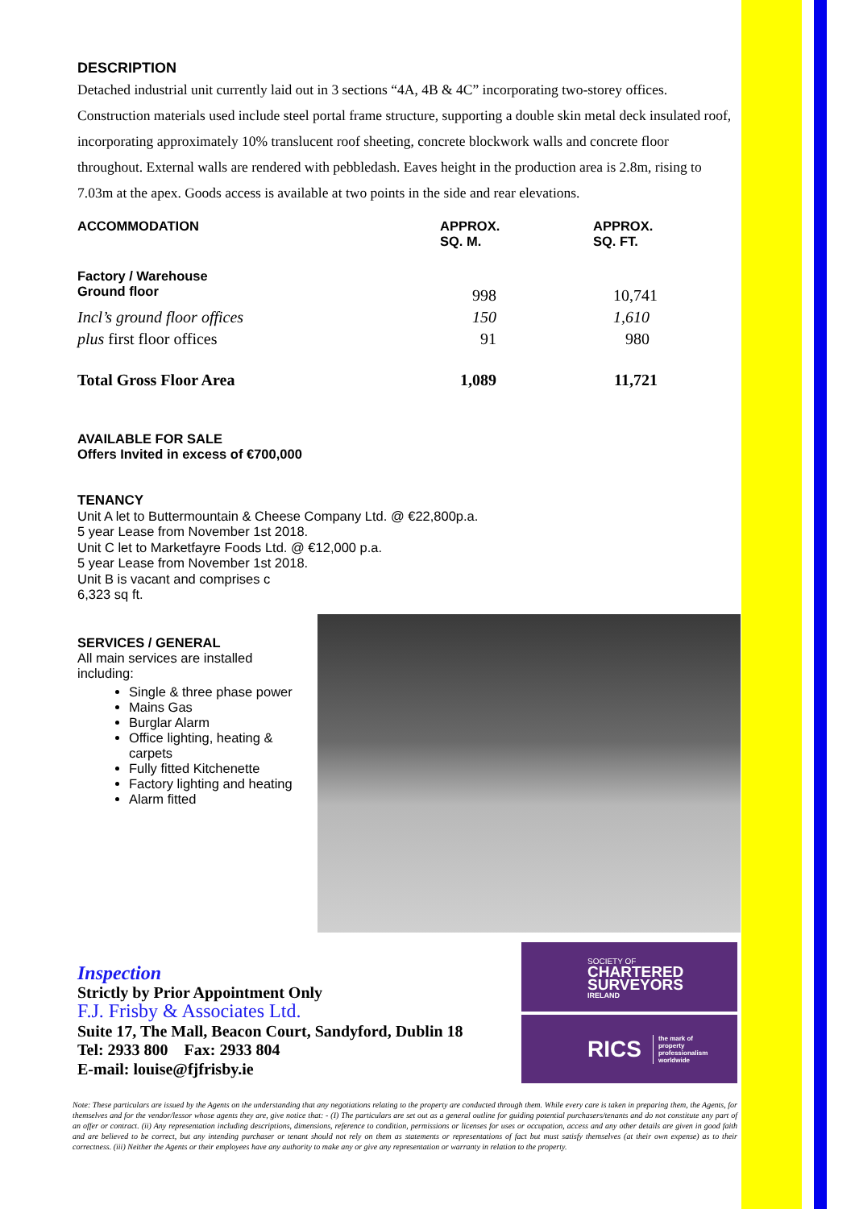DESCRIPTION
Detached industrial unit currently laid out in 3 sections “4A, 4B & 4C” incorporating two-storey offices. Construction materials used include steel portal frame structure, supporting a double skin metal deck insulated roof, incorporating approximately 10% translucent roof sheeting, concrete blockwork walls and concrete floor throughout. External walls are rendered with pebbledash. Eaves height in the production area is 2.8m, rising to 7.03m at the apex. Goods access is available at two points in the side and rear elevations.
| ACCOMMODATION | APPROX. SQ. M. | APPROX. SQ. FT. |
| --- | --- | --- |
| Factory / Warehouse Ground floor | 998 | 10,741 |
| Incl’s ground floor offices | 150 | 1,610 |
| plus first floor offices | 91 | 980 |
| Total Gross Floor Area | 1,089 | 11,721 |
AVAILABLE FOR SALE
Offers Invited in excess of €700,000
TENANCY
Unit A let to Buttermountain & Cheese Company Ltd. @ €22,800p.a.
5 year Lease from November 1st 2018.
Unit C let to Marketfayre Foods Ltd. @ €12,000 p.a.
5 year Lease from November 1st 2018.
Unit B is vacant and comprises c
6,323 sq ft.
SERVICES / GENERAL
All main services are installed including:
Single & three phase power
Mains Gas
Burglar Alarm
Office lighting, heating & carpets
Fully fitted Kitchenette
Factory lighting and heating
Alarm fitted
Inspection
Strictly by Prior Appointment Only
F.J. Frisby & Associates Ltd.
Suite 17, The Mall, Beacon Court, Sandyford, Dublin 18
Tel: 2933 800 Fax: 2933 804
E-mail: louise@fjfrisby.ie
SOCIETY OF
CHARTERED
SURVEYORS
IRELAND
RICS the mark of
property
professionalism
worldwide
Note: These particulars are issued by the Agents on the understanding that any negotiations relating to the property are conducted through them. While every care is taken in preparing them, the Agents, for themselves and for the vendor/lessor whose agents they are, give notice that: - (I) The particulars are set out as a general outline for guiding potential purchasers/tenants and do not constitute any part of an offer or contract. (ii) Any representation including descriptions, dimensions, reference to condition, permissions or licenses for uses or occupation, access and any other details are given in good faith and are believed to be correct, but any intending purchaser or tenant should not rely on them as statements or representations of fact but must satisfy themselves (at their own expense) as to their correctness. (iii) Neither the Agents or their employees have any authority to make any or give any representation or warranty in relation to the property.